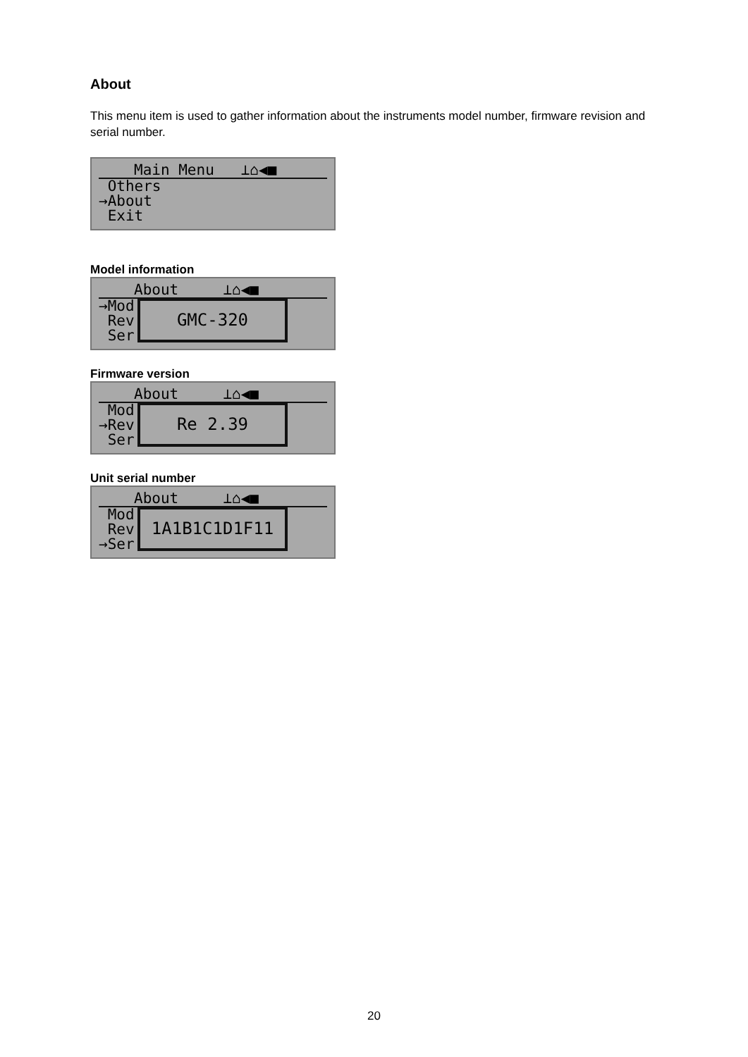About
This menu item is used to gather information about the instruments model number, firmware revision and serial number.
Main Menu ⊥⌂◀■
Others
→About
Exit
Model information
About ⊥⌂◀■
→Mod
Rev
Ser
GMC-320
Firmware version
About ⊥⌂◀■
Mod
→Rev
Ser
Re 2.39
Unit serial number
About ⊥⌂◀■
Mod
Rev
→Ser
1A1B1C1D1F11
20